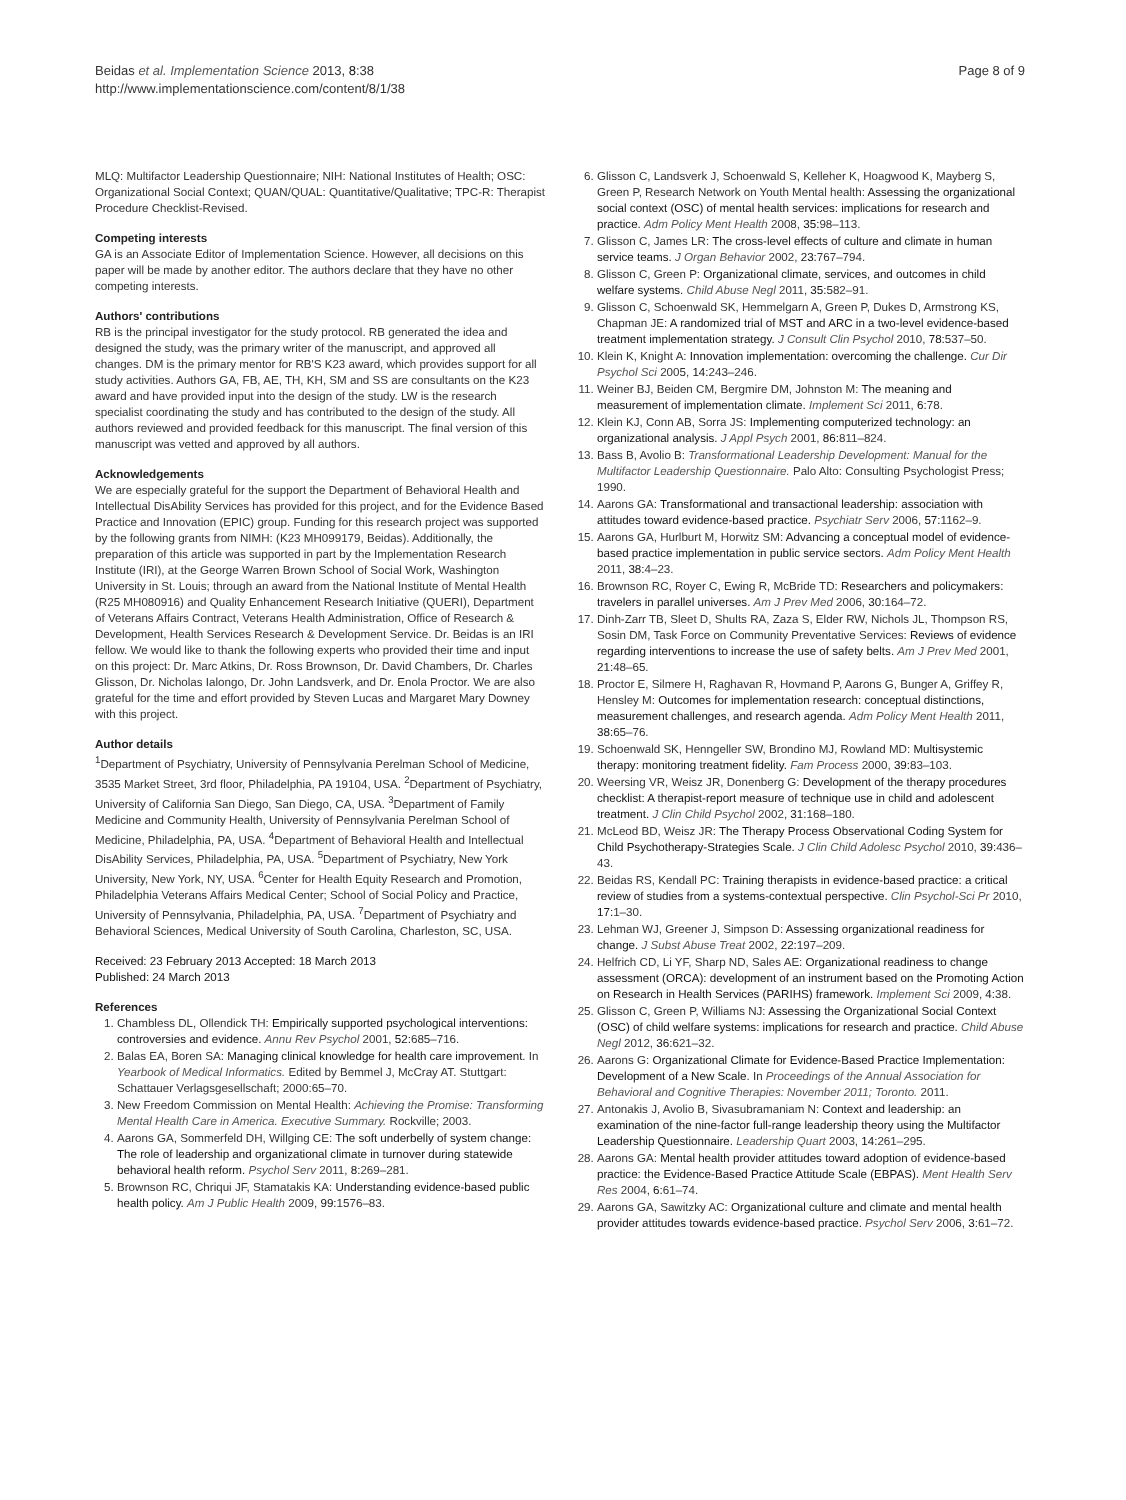Beidas et al. Implementation Science 2013, 8:38
http://www.implementationscience.com/content/8/1/38
Page 8 of 9
MLQ: Multifactor Leadership Questionnaire; NIH: National Institutes of Health; OSC: Organizational Social Context; QUAN/QUAL: Quantitative/Qualitative; TPC-R: Therapist Procedure Checklist-Revised.
Competing interests
GA is an Associate Editor of Implementation Science. However, all decisions on this paper will be made by another editor. The authors declare that they have no other competing interests.
Authors' contributions
RB is the principal investigator for the study protocol. RB generated the idea and designed the study, was the primary writer of the manuscript, and approved all changes. DM is the primary mentor for RB'S K23 award, which provides support for all study activities. Authors GA, FB, AE, TH, KH, SM and SS are consultants on the K23 award and have provided input into the design of the study. LW is the research specialist coordinating the study and has contributed to the design of the study. All authors reviewed and provided feedback for this manuscript. The final version of this manuscript was vetted and approved by all authors.
Acknowledgements
We are especially grateful for the support the Department of Behavioral Health and Intellectual DisAbility Services has provided for this project, and for the Evidence Based Practice and Innovation (EPIC) group. Funding for this research project was supported by the following grants from NIMH: (K23 MH099179, Beidas). Additionally, the preparation of this article was supported in part by the Implementation Research Institute (IRI), at the George Warren Brown School of Social Work, Washington University in St. Louis; through an award from the National Institute of Mental Health (R25 MH080916) and Quality Enhancement Research Initiative (QUERI), Department of Veterans Affairs Contract, Veterans Health Administration, Office of Research & Development, Health Services Research & Development Service. Dr. Beidas is an IRI fellow. We would like to thank the following experts who provided their time and input on this project: Dr. Marc Atkins, Dr. Ross Brownson, Dr. David Chambers, Dr. Charles Glisson, Dr. Nicholas Ialongo, Dr. John Landsverk, and Dr. Enola Proctor. We are also grateful for the time and effort provided by Steven Lucas and Margaret Mary Downey with this project.
Author details
<sup>1</sup> Department of Psychiatry, University of Pennsylvania Perelman School of Medicine, 3535 Market Street, 3rd floor, Philadelphia, PA 19104, USA. <sup>2</sup>Department of Psychiatry, University of California San Diego, San Diego, CA, USA. <sup>3</sup>Department of Family Medicine and Community Health, University of Pennsylvania Perelman School of Medicine, Philadelphia, PA, USA. <sup>4</sup>Department of Behavioral Health and Intellectual DisAbility Services, Philadelphia, PA, USA. <sup>5</sup>Department of Psychiatry, New York University, New York, NY, USA. <sup>6</sup>Center for Health Equity Research and Promotion, Philadelphia Veterans Affairs Medical Center; School of Social Policy and Practice, University of Pennsylvania, Philadelphia, PA, USA. <sup>7</sup>Department of Psychiatry and Behavioral Sciences, Medical University of South Carolina, Charleston, SC, USA.
Received: 23 February 2013 Accepted: 18 March 2013
Published: 24 March 2013
References
1. Chambless DL, Ollendick TH: Empirically supported psychological interventions: controversies and evidence. Annu Rev Psychol 2001, 52: 685–716.
2. Balas EA, Boren SA: Managing clinical knowledge for health care improvement. In Yearbook of Medical Informatics. Edited by Bemmel J, McCray AT. Stuttgart: Schattauer Verlagsgesellschaft; 2000:65–70.
3. New Freedom Commission on Mental Health: Achieving the Promise: Transforming Mental Health Care in America. Executive Summary. Rockville; 2003.
4. Aarons GA, Sommerfeld DH, Willging CE: The soft underbelly of system change: The role of leadership and organizational climate in turnover during statewide behavioral health reform. Psychol Serv 2011, 8: 269–281.
5. Brownson RC, Chriqui JF, Stamatakis KA: Understanding evidence-based public health policy. Am J Public Health 2009, 99: 1576–83.
6. Glisson C, Landsverk J, Schoenwald S, Kelleher K, Hoagwood K, Mayberg S, Green P, Research Network on Youth Mental health: Assessing the organizational social context (OSC) of mental health services: implications for research and practice. Adm Policy Ment Health 2008, 35: 98–113.
7. Glisson C, James LR: The cross-level effects of culture and climate in human service teams. J Organ Behavior 2002, 23: 767–794.
8. Glisson C, Green P: Organizational climate, services, and outcomes in child welfare systems. Child Abuse Negl 2011, 35: 582–91.
9. Glisson C, Schoenwald SK, Hemmelgarn A, Green P, Dukes D, Armstrong KS, Chapman JE: A randomized trial of MST and ARC in a two-level evidence-based treatment implementation strategy. J Consult Clin Psychol 2010, 78: 537–50.
10. Klein K, Knight A: Innovation implementation: overcoming the challenge. Cur Dir Psychol Sci 2005, 14: 243–246.
11. Weiner BJ, Beiden CM, Bergmire DM, Johnston M: The meaning and measurement of implementation climate. Implement Sci 2011, 6: 78.
12. Klein KJ, Conn AB, Sorra JS: Implementing computerized technology: an organizational analysis. J Appl Psych 2001, 86: 811–824.
13. Bass B, Avolio B: Transformational Leadership Development: Manual for the Multifactor Leadership Questionnaire. Palo Alto: Consulting Psychologist Press; 1990.
14. Aarons GA: Transformational and transactional leadership: association with attitudes toward evidence-based practice. Psychiatr Serv 2006, 57: 1162–9.
15. Aarons GA, Hurlburt M, Horwitz SM: Advancing a conceptual model of evidence-based practice implementation in public service sectors. Adm Policy Ment Health 2011, 38: 4–23.
16. Brownson RC, Royer C, Ewing R, McBride TD: Researchers and policymakers: travelers in parallel universes. Am J Prev Med 2006, 30: 164–72.
17. Dinh-Zarr TB, Sleet D, Shults RA, Zaza S, Elder RW, Nichols JL, Thompson RS, Sosin DM, Task Force on Community Preventative Services: Reviews of evidence regarding interventions to increase the use of safety belts. Am J Prev Med 2001, 21: 48–65.
18. Proctor E, Silmere H, Raghavan R, Hovmand P, Aarons G, Bunger A, Griffey R, Hensley M: Outcomes for implementation research: conceptual distinctions, measurement challenges, and research agenda. Adm Policy Ment Health 2011, 38: 65–76.
19. Schoenwald SK, Henngeller SW, Brondino MJ, Rowland MD: Multisystemic therapy: monitoring treatment fidelity. Fam Process 2000, 39: 83–103.
20. Weersing VR, Weisz JR, Donenberg G: Development of the therapy procedures checklist: A therapist-report measure of technique use in child and adolescent treatment. J Clin Child Psychol 2002, 31: 168–180.
21. McLeod BD, Weisz JR: The Therapy Process Observational Coding System for Child Psychotherapy-Strategies Scale. J Clin Child Adolesc Psychol 2010, 39: 436–43.
22. Beidas RS, Kendall PC: Training therapists in evidence-based practice: a critical review of studies from a systems-contextual perspective. Clin Psychol-Sci Pr 2010, 17: 1–30.
23. Lehman WJ, Greener J, Simpson D: Assessing organizational readiness for change. J Subst Abuse Treat 2002, 22: 197–209.
24. Helfrich CD, Li YF, Sharp ND, Sales AE: Organizational readiness to change assessment (ORCA): development of an instrument based on the Promoting Action on Research in Health Services (PARIHS) framework. Implement Sci 2009, 4: 38.
25. Glisson C, Green P, Williams NJ: Assessing the Organizational Social Context (OSC) of child welfare systems: implications for research and practice. Child Abuse Negl 2012, 36: 621–32.
26. Aarons G: Organizational Climate for Evidence-Based Practice Implementation: Development of a New Scale. In Proceedings of the Annual Association for Behavioral and Cognitive Therapies: November 2011; Toronto. 2011.
27. Antonakis J, Avolio B, Sivasubramaniam N: Context and leadership: an examination of the nine-factor full-range leadership theory using the Multifactor Leadership Questionnaire. Leadership Quart 2003, 14: 261–295.
28. Aarons GA: Mental health provider attitudes toward adoption of evidence-based practice: the Evidence-Based Practice Attitude Scale (EBPAS). Ment Health Serv Res 2004, 6: 61–74.
29. Aarons GA, Sawitzky AC: Organizational culture and climate and mental health provider attitudes towards evidence-based practice. Psychol Serv 2006, 3: 61–72.